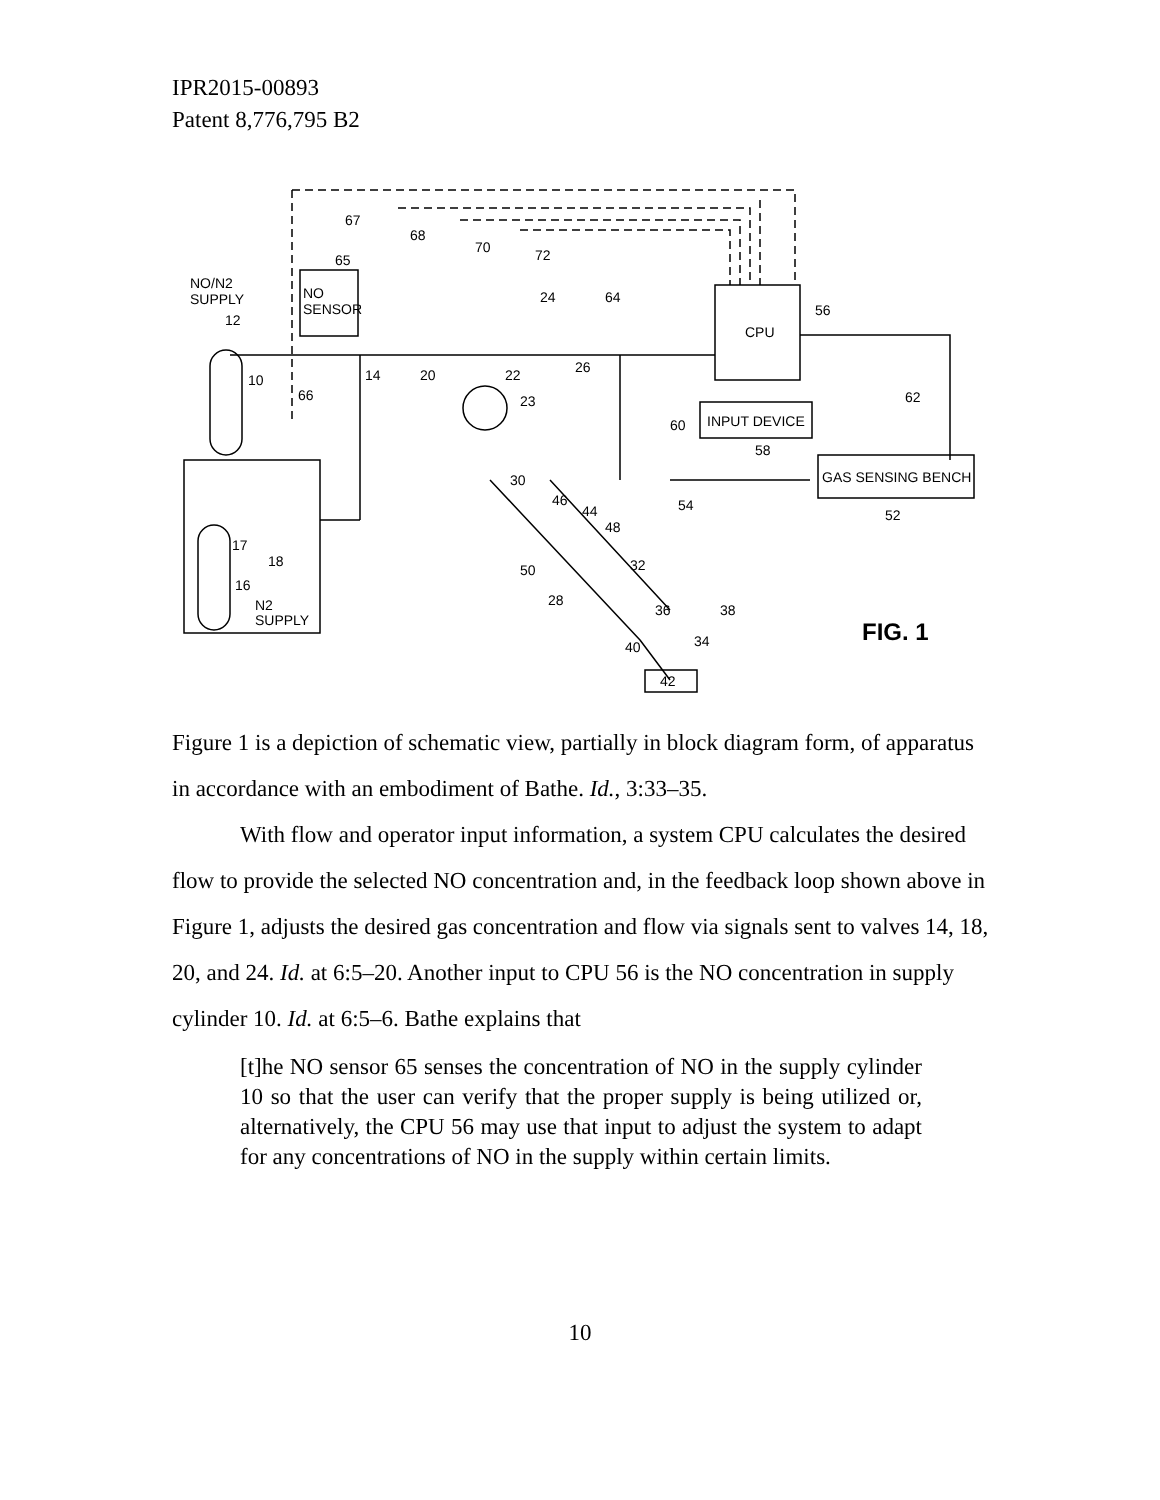IPR2015-00893
Patent 8,776,795 B2
NO/N2
SUPPLY
NO
SENSOR
CPU
INPUT DEVICE
GAS SENSING BENCH
N2
SUPPLY
FIG. 1
42
67
68
70
72
65
24
64
56
14
20
22
26
23
66
62
60
58
54
52
30
46
44
48
32
50
28
36
38
34
40
12
10
17
18
16
Figure 1 is a depiction of schematic view, partially in block diagram form, of apparatus in accordance with an embodiment of Bathe. Id., 3:33–35.
With flow and operator input information, a system CPU calculates the desired flow to provide the selected NO concentration and, in the feedback loop shown above in Figure 1, adjusts the desired gas concentration and flow via signals sent to valves 14, 18, 20, and 24. Id. at 6:5–20. Another input to CPU 56 is the NO concentration in supply cylinder 10. Id. at 6:5–6. Bathe explains that
[t]he NO sensor 65 senses the concentration of NO in the supply cylinder 10 so that the user can verify that the proper supply is being utilized or, alternatively, the CPU 56 may use that input to adjust the system to adapt for any concentrations of NO in the supply within certain limits.
10